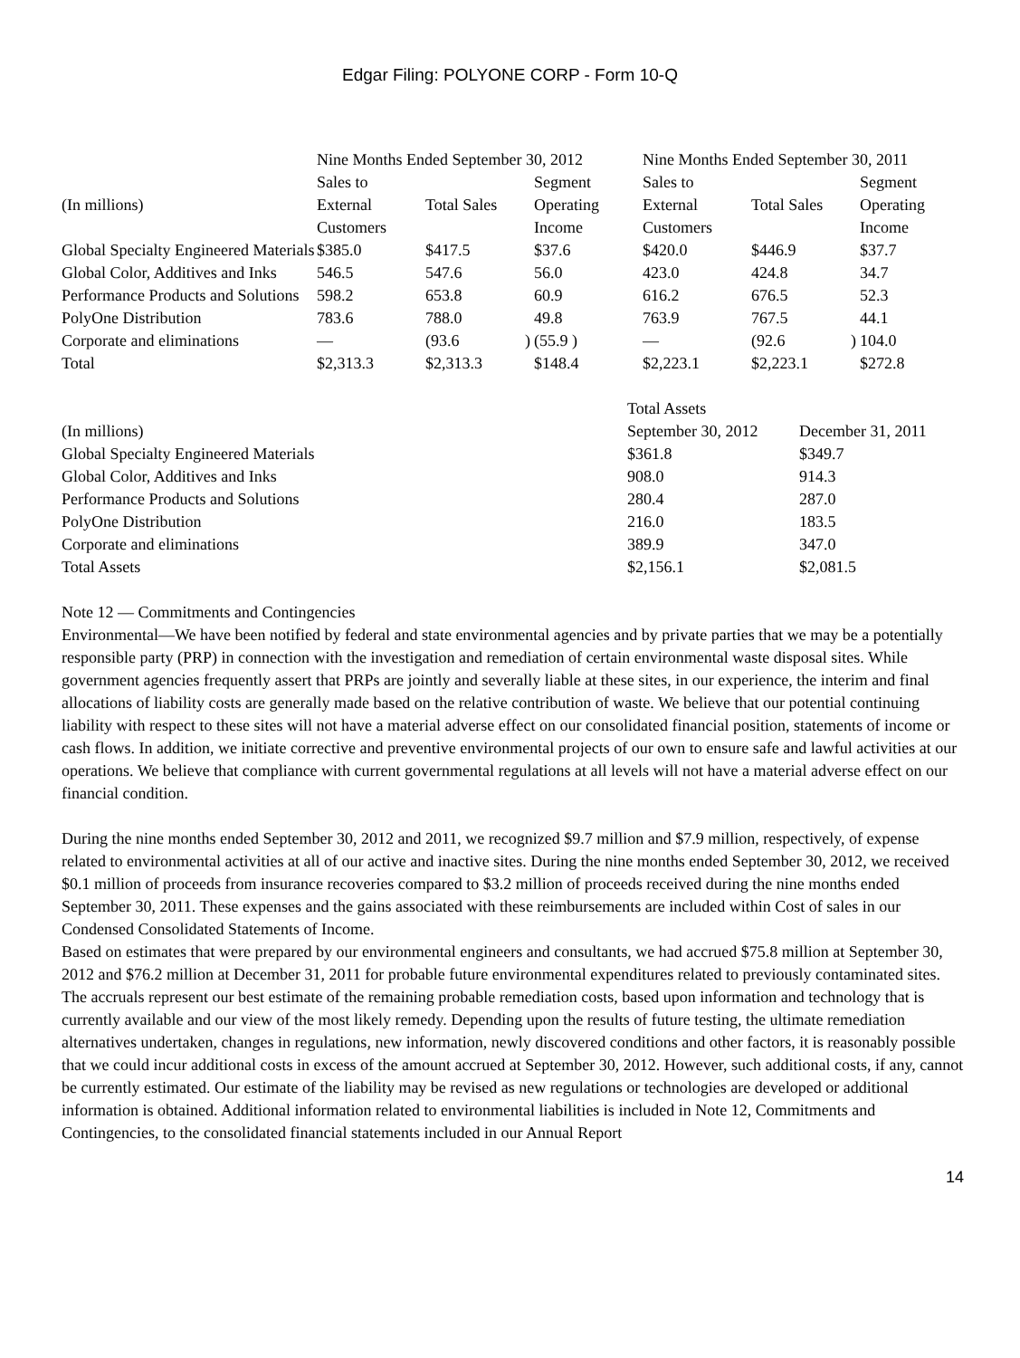Edgar Filing: POLYONE CORP - Form 10-Q
| | Nine Months Ended September 30, 2012 | | | | Nine Months Ended September 30, 2011 | | | |
| --- | --- | --- | --- | --- | --- | --- | --- | --- |
| (In millions) | Sales to External Customers | Total Sales | | Segment Operating Income | Sales to External Customers | Total Sales | | Segment Operating Income |
| Global Specialty Engineered Materials | $385.0 | $417.5 | | $37.6 | $420.0 | $446.9 | | $37.7 |
| Global Color, Additives and Inks | 546.5 | 547.6 | | 56.0 | 423.0 | 424.8 | | 34.7 |
| Performance Products and Solutions | 598.2 | 653.8 | | 60.9 | 616.2 | 676.5 | | 52.3 |
| PolyOne Distribution | 783.6 | 788.0 | | 49.8 | 763.9 | 767.5 | | 44.1 |
| Corporate and eliminations | — | (93.6 | ) | (55.9 ) | — | (92.6 | ) | 104.0 |
| Total | $2,313.3 | $2,313.3 | | $148.4 | $2,223.1 | $2,223.1 | | $272.8 |
| | Total Assets | |
| --- | --- | --- |
| (In millions) | September 30, 2012 | December 31, 2011 |
| Global Specialty Engineered Materials | $361.8 | $349.7 |
| Global Color, Additives and Inks | 908.0 | 914.3 |
| Performance Products and Solutions | 280.4 | 287.0 |
| PolyOne Distribution | 216.0 | 183.5 |
| Corporate and eliminations | 389.9 | 347.0 |
| Total Assets | $2,156.1 | $2,081.5 |
Note 12 — Commitments and Contingencies
Environmental—We have been notified by federal and state environmental agencies and by private parties that we may be a potentially responsible party (PRP) in connection with the investigation and remediation of certain environmental waste disposal sites. While government agencies frequently assert that PRPs are jointly and severally liable at these sites, in our experience, the interim and final allocations of liability costs are generally made based on the relative contribution of waste. We believe that our potential continuing liability with respect to these sites will not have a material adverse effect on our consolidated financial position, statements of income or cash flows. In addition, we initiate corrective and preventive environmental projects of our own to ensure safe and lawful activities at our operations. We believe that compliance with current governmental regulations at all levels will not have a material adverse effect on our financial condition.
During the nine months ended September 30, 2012 and 2011, we recognized $9.7 million and $7.9 million, respectively, of expense related to environmental activities at all of our active and inactive sites. During the nine months ended September 30, 2012, we received $0.1 million of proceeds from insurance recoveries compared to $3.2 million of proceeds received during the nine months ended September 30, 2011. These expenses and the gains associated with these reimbursements are included within Cost of sales in our Condensed Consolidated Statements of Income.
Based on estimates that were prepared by our environmental engineers and consultants, we had accrued $75.8 million at September 30, 2012 and $76.2 million at December 31, 2011 for probable future environmental expenditures related to previously contaminated sites. The accruals represent our best estimate of the remaining probable remediation costs, based upon information and technology that is currently available and our view of the most likely remedy. Depending upon the results of future testing, the ultimate remediation alternatives undertaken, changes in regulations, new information, newly discovered conditions and other factors, it is reasonably possible that we could incur additional costs in excess of the amount accrued at September 30, 2012. However, such additional costs, if any, cannot be currently estimated. Our estimate of the liability may be revised as new regulations or technologies are developed or additional information is obtained. Additional information related to environmental liabilities is included in Note 12, Commitments and Contingencies, to the consolidated financial statements included in our Annual Report
14